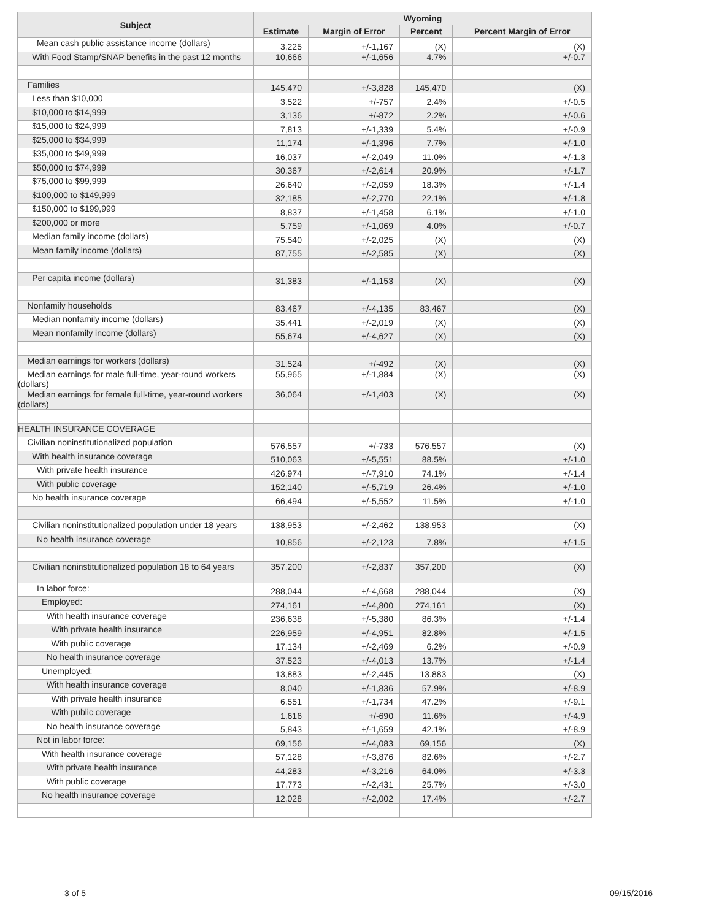| Subject | Wyoming | | | |
| --- | --- | --- | --- | --- |
| | Estimate | Margin of Error | Percent | Percent Margin of Error |
| Mean cash public assistance income (dollars) | 3,225 | +/-1,167 | (X) | (X) |
| With Food Stamp/SNAP benefits in the past 12 months | 10,666 | +/-1,656 | 4.7% | +/-0.7 |
| Families | 145,470 | +/-3,828 | 145,470 | (X) |
| Less than $10,000 | 3,522 | +/-757 | 2.4% | +/-0.5 |
| $10,000 to $14,999 | 3,136 | +/-872 | 2.2% | +/-0.6 |
| $15,000 to $24,999 | 7,813 | +/-1,339 | 5.4% | +/-0.9 |
| $25,000 to $34,999 | 11,174 | +/-1,396 | 7.7% | +/-1.0 |
| $35,000 to $49,999 | 16,037 | +/-2,049 | 11.0% | +/-1.3 |
| $50,000 to $74,999 | 30,367 | +/-2,614 | 20.9% | +/-1.7 |
| $75,000 to $99,999 | 26,640 | +/-2,059 | 18.3% | +/-1.4 |
| $100,000 to $149,999 | 32,185 | +/-2,770 | 22.1% | +/-1.8 |
| $150,000 to $199,999 | 8,837 | +/-1,458 | 6.1% | +/-1.0 |
| $200,000 or more | 5,759 | +/-1,069 | 4.0% | +/-0.7 |
| Median family income (dollars) | 75,540 | +/-2,025 | (X) | (X) |
| Mean family income (dollars) | 87,755 | +/-2,585 | (X) | (X) |
| Per capita income (dollars) | 31,383 | +/-1,153 | (X) | (X) |
| Nonfamily households | 83,467 | +/-4,135 | 83,467 | (X) |
| Median nonfamily income (dollars) | 35,441 | +/-2,019 | (X) | (X) |
| Mean nonfamily income (dollars) | 55,674 | +/-4,627 | (X) | (X) |
| Median earnings for workers (dollars) | 31,524 | +/-492 | (X) | (X) |
| Median earnings for male full-time, year-round workers (dollars) | 55,965 | +/-1,884 | (X) | (X) |
| Median earnings for female full-time, year-round workers (dollars) | 36,064 | +/-1,403 | (X) | (X) |
| HEALTH INSURANCE COVERAGE | | | | |
| Civilian noninstitutionalized population | 576,557 | +/-733 | 576,557 | (X) |
| With health insurance coverage | 510,063 | +/-5,551 | 88.5% | +/-1.0 |
| With private health insurance | 426,974 | +/-7,910 | 74.1% | +/-1.4 |
| With public coverage | 152,140 | +/-5,719 | 26.4% | +/-1.0 |
| No health insurance coverage | 66,494 | +/-5,552 | 11.5% | +/-1.0 |
| Civilian noninstitutionalized population under 18 years | 138,953 | +/-2,462 | 138,953 | (X) |
| No health insurance coverage | 10,856 | +/-2,123 | 7.8% | +/-1.5 |
| Civilian noninstitutionalized population 18 to 64 years | 357,200 | +/-2,837 | 357,200 | (X) |
| In labor force: | 288,044 | +/-4,668 | 288,044 | (X) |
| Employed: | 274,161 | +/-4,800 | 274,161 | (X) |
| With health insurance coverage | 236,638 | +/-5,380 | 86.3% | +/-1.4 |
| With private health insurance | 226,959 | +/-4,951 | 82.8% | +/-1.5 |
| With public coverage | 17,134 | +/-2,469 | 6.2% | +/-0.9 |
| No health insurance coverage | 37,523 | +/-4,013 | 13.7% | +/-1.4 |
| Unemployed: | 13,883 | +/-2,445 | 13,883 | (X) |
| With health insurance coverage | 8,040 | +/-1,836 | 57.9% | +/-8.9 |
| With private health insurance | 6,551 | +/-1,734 | 47.2% | +/-9.1 |
| With public coverage | 1,616 | +/-690 | 11.6% | +/-4.9 |
| No health insurance coverage | 5,843 | +/-1,659 | 42.1% | +/-8.9 |
| Not in labor force: | 69,156 | +/-4,083 | 69,156 | (X) |
| With health insurance coverage | 57,128 | +/-3,876 | 82.6% | +/-2.7 |
| With private health insurance | 44,283 | +/-3,216 | 64.0% | +/-3.3 |
| With public coverage | 17,773 | +/-2,431 | 25.7% | +/-3.0 |
| No health insurance coverage | 12,028 | +/-2,002 | 17.4% | +/-2.7 |
3 of 5 09/15/2016